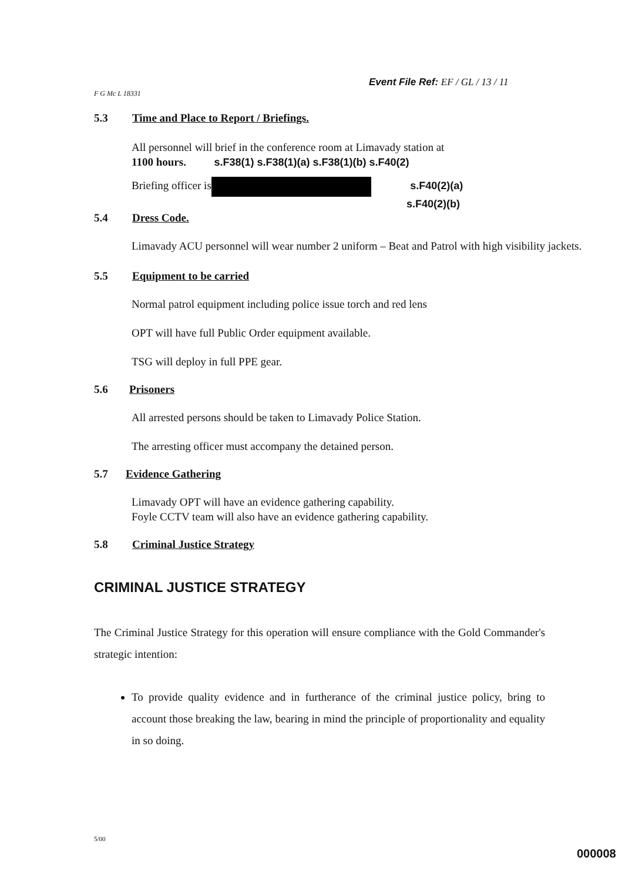Event File Ref: EF / GL / 13 / 11
F G Mc L 18331
5.3 Time and Place to Report / Briefings.
All personnel will brief in the conference room at Limavady station at
1100 hours. s.F38(1) s.F38(1)(a) s.F38(1)(b) s.F40(2)
Briefing officer is s.F40(2)(a)
s.F40(2)(b)
5.4 Dress Code.
Limavady ACU personnel will wear number 2 uniform – Beat and Patrol with high visibility jackets.
5.5 Equipment to be carried
Normal patrol equipment including police issue torch and red lens
OPT will have full Public Order equipment available.
TSG will deploy in full PPE gear.
5.6 Prisoners
All arrested persons should be taken to Limavady Police Station.
The arresting officer must accompany the detained person.
5.7 Evidence Gathering
Limavady OPT will have an evidence gathering capability.
Foyle CCTV team will also have an evidence gathering capability.
5.8 Criminal Justice Strategy
CRIMINAL JUSTICE STRATEGY
The Criminal Justice Strategy for this operation will ensure compliance with the Gold Commander's strategic intention:
To provide quality evidence and in furtherance of the criminal justice policy, bring to account those breaking the law, bearing in mind the principle of proportionality and equality in so doing.
5/00
000008